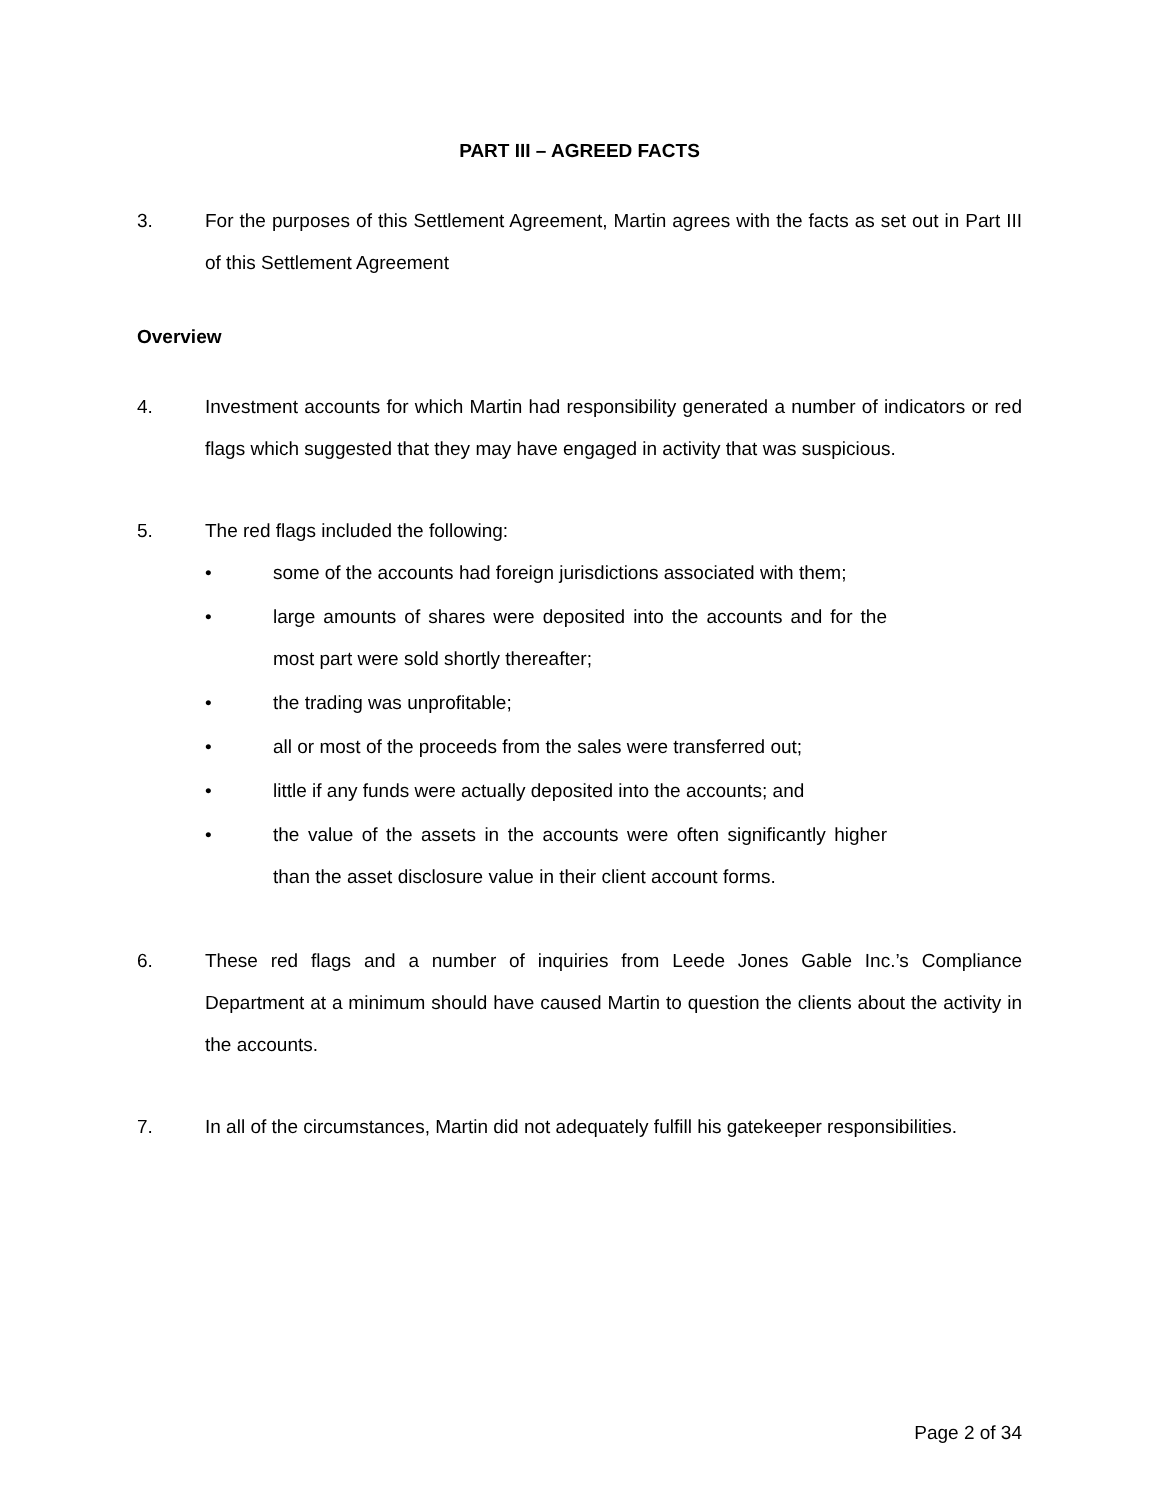PART III – AGREED FACTS
3. For the purposes of this Settlement Agreement, Martin agrees with the facts as set out in Part III of this Settlement Agreement
Overview
4. Investment accounts for which Martin had responsibility generated a number of indicators or red flags which suggested that they may have engaged in activity that was suspicious.
5. The red flags included the following:
• some of the accounts had foreign jurisdictions associated with them;
• large amounts of shares were deposited into the accounts and for the most part were sold shortly thereafter;
• the trading was unprofitable;
• all or most of the proceeds from the sales were transferred out;
• little if any funds were actually deposited into the accounts; and
• the value of the assets in the accounts were often significantly higher than the asset disclosure value in their client account forms.
6. These red flags and a number of inquiries from Leede Jones Gable Inc.’s Compliance Department at a minimum should have caused Martin to question the clients about the activity in the accounts.
7. In all of the circumstances, Martin did not adequately fulfill his gatekeeper responsibilities.
Page 2 of 34